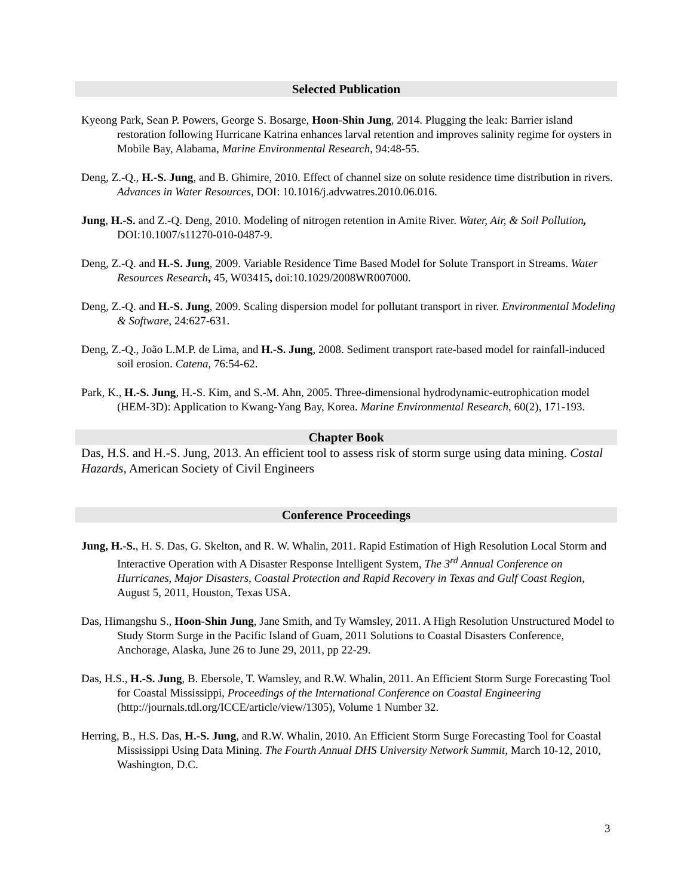Selected Publication
Kyeong Park, Sean P. Powers, George S. Bosarge, Hoon-Shin Jung, 2014. Plugging the leak: Barrier island restoration following Hurricane Katrina enhances larval retention and improves salinity regime for oysters in Mobile Bay, Alabama, Marine Environmental Research, 94:48-55.
Deng, Z.-Q., H.-S. Jung, and B. Ghimire, 2010. Effect of channel size on solute residence time distribution in rivers. Advances in Water Resources, DOI: 10.1016/j.advwatres.2010.06.016.
Jung, H.-S. and Z.-Q. Deng, 2010. Modeling of nitrogen retention in Amite River. Water, Air, & Soil Pollution, DOI:10.1007/s11270-010-0487-9.
Deng, Z.-Q. and H.-S. Jung, 2009. Variable Residence Time Based Model for Solute Transport in Streams. Water Resources Research, 45, W03415, doi:10.1029/2008WR007000.
Deng, Z.-Q. and H.-S. Jung, 2009. Scaling dispersion model for pollutant transport in river. Environmental Modeling & Software, 24:627-631.
Deng, Z.-Q., João L.M.P. de Lima, and H.-S. Jung, 2008. Sediment transport rate-based model for rainfall-induced soil erosion. Catena, 76:54-62.
Park, K., H.-S. Jung, H.-S. Kim, and S.-M. Ahn, 2005. Three-dimensional hydrodynamic-eutrophication model (HEM-3D): Application to Kwang-Yang Bay, Korea. Marine Environmental Research, 60(2), 171-193.
Chapter Book
Das, H.S. and H.-S. Jung, 2013. An efficient tool to assess risk of storm surge using data mining. Costal Hazards, American Society of Civil Engineers
Conference Proceedings
Jung, H.-S., H. S. Das, G. Skelton, and R. W. Whalin, 2011. Rapid Estimation of High Resolution Local Storm and Interactive Operation with A Disaster Response Intelligent System, The 3<sup>rd</sup> Annual Conference on Hurricanes, Major Disasters, Coastal Protection and Rapid Recovery in Texas and Gulf Coast Region, August 5, 2011, Houston, Texas USA.
Das, Himangshu S., Hoon-Shin Jung, Jane Smith, and Ty Wamsley, 2011. A High Resolution Unstructured Model to Study Storm Surge in the Pacific Island of Guam, 2011 Solutions to Coastal Disasters Conference, Anchorage, Alaska, June 26 to June 29, 2011, pp 22-29.
Das, H.S., H.-S. Jung, B. Ebersole, T. Wamsley, and R.W. Whalin, 2011. An Efficient Storm Surge Forecasting Tool for Coastal Mississippi, Proceedings of the International Conference on Coastal Engineering (http://journals.tdl.org/ICCE/article/view/1305), Volume 1 Number 32.
Herring, B., H.S. Das, H.-S. Jung, and R.W. Whalin, 2010. An Efficient Storm Surge Forecasting Tool for Coastal Mississippi Using Data Mining. The Fourth Annual DHS University Network Summit, March 10-12, 2010, Washington, D.C.
3